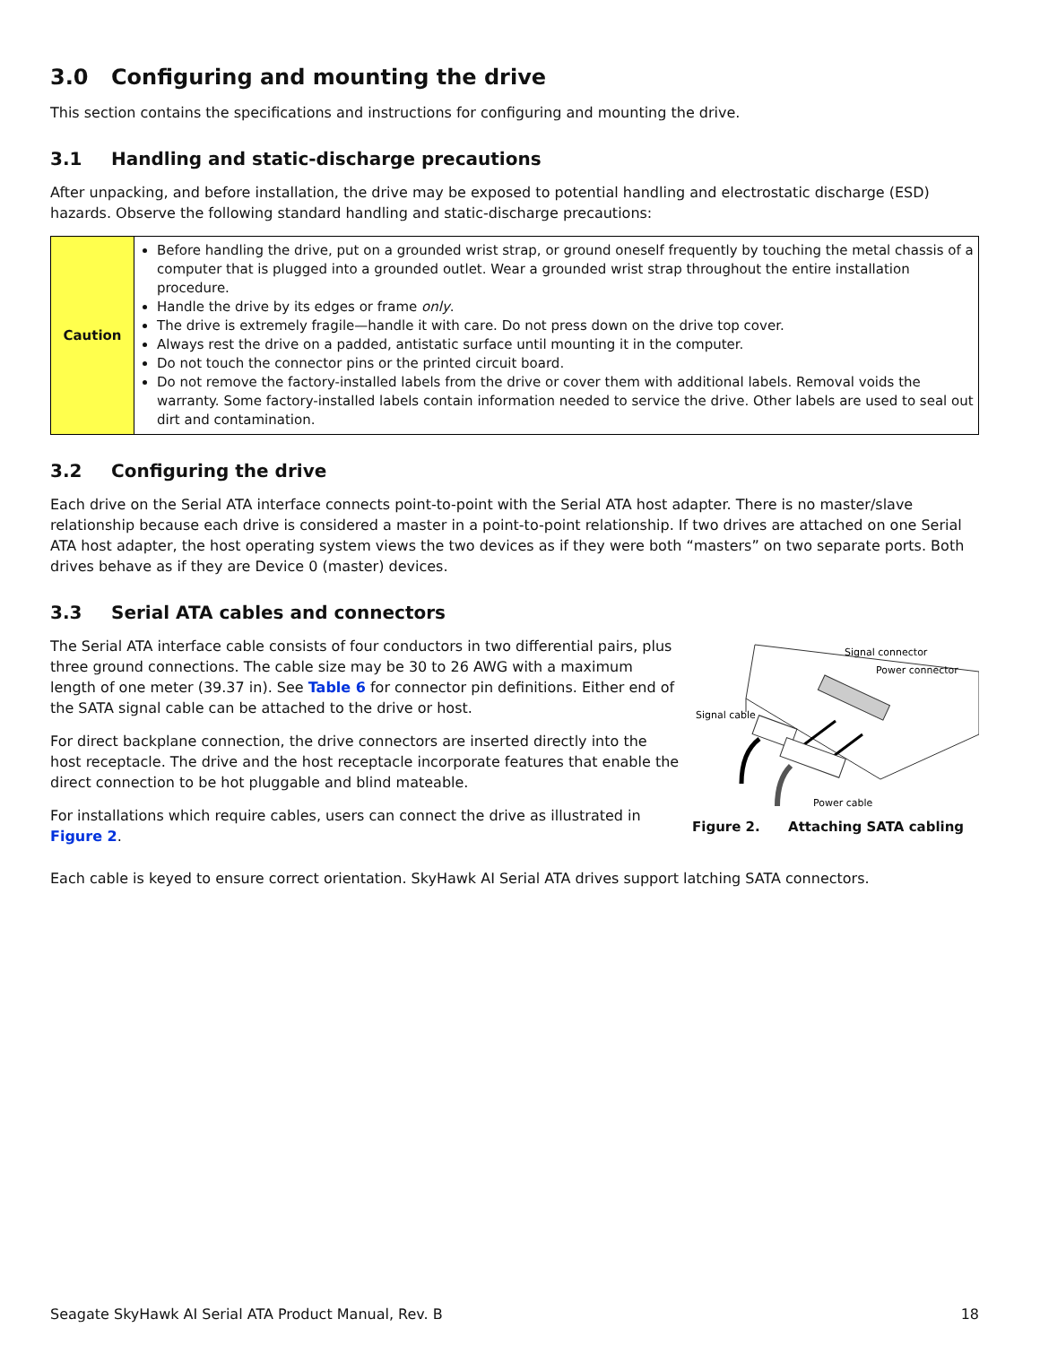3.0 Configuring and mounting the drive
This section contains the specifications and instructions for configuring and mounting the drive.
3.1 Handling and static-discharge precautions
After unpacking, and before installation, the drive may be exposed to potential handling and electrostatic discharge (ESD) hazards. Observe the following standard handling and static-discharge precautions:
| Caution | Before handling the drive, put on a grounded wrist strap, or ground oneself frequently by touching the metal chassis of a computer that is plugged into a grounded outlet. Wear a grounded wrist strap throughout the entire installation procedure. Handle the drive by its edges or frame only . The drive is extremely fragile—handle it with care. Do not press down on the drive top cover. Always rest the drive on a padded, antistatic surface until mounting it in the computer. Do not touch the connector pins or the printed circuit board. Do not remove the factory-installed labels from the drive or cover them with additional labels. Removal voids the warranty. Some factory-installed labels contain information needed to service the drive. Other labels are used to seal out dirt and contamination. |
3.2 Configuring the drive
Each drive on the Serial ATA interface connects point-to-point with the Serial ATA host adapter. There is no master/slave relationship because each drive is considered a master in a point-to-point relationship. If two drives are attached on one Serial ATA host adapter, the host operating system views the two devices as if they were both “masters” on two separate ports. Both drives behave as if they are Device 0 (master) devices.
3.3 Serial ATA cables and connectors
The Serial ATA interface cable consists of four conductors in two differential pairs, plus three ground connections. The cable size may be 30 to 26 AWG with a maximum length of one meter (39.37 in). See Table 6 for connector pin definitions. Either end of the SATA signal cable can be attached to the drive or host.
For direct backplane connection, the drive connectors are inserted directly into the host receptacle. The drive and the host receptacle incorporate features that enable the direct connection to be hot pluggable and blind mateable.
For installations which require cables, users can connect the drive as illustrated in Figure 2.
Signal connector
Power connector
Signal cable
Power cable
Figure 2. Attaching SATA cabling
Each cable is keyed to ensure correct orientation. SkyHawk AI Serial ATA drives support latching SATA connectors.
Seagate SkyHawk AI Serial ATA Product Manual, Rev. B 18